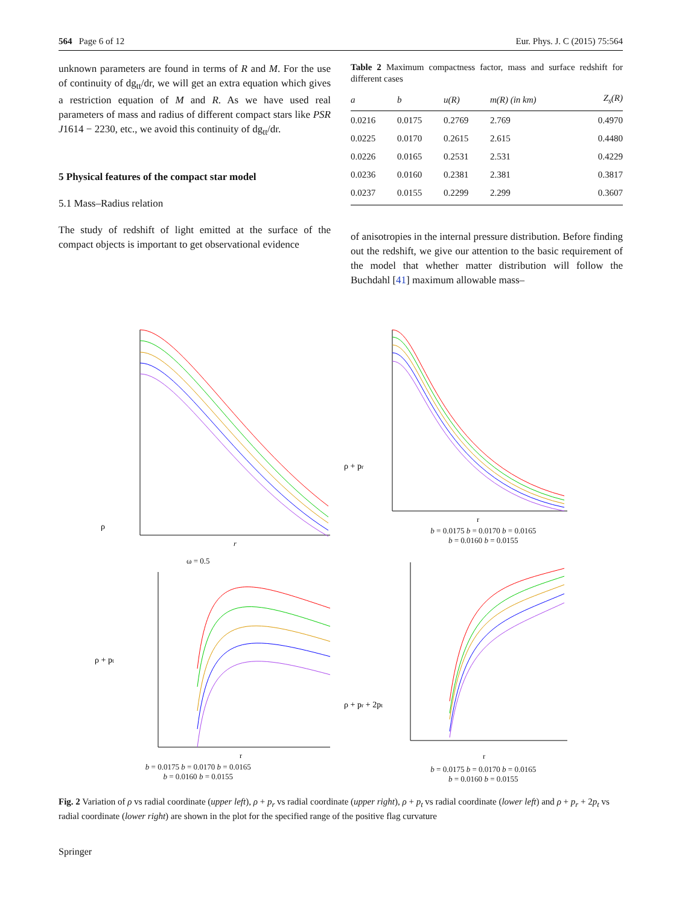564 Page 6 of 12 Eur. Phys. J. C (2015) 75:564
unknown parameters are found in terms of R and M. For the use of continuity of dg<sub>tt</sub>/dr, we will get an extra equation which gives a restriction equation of M and R. As we have used real parameters of mass and radius of different compact stars like PSR J1614 − 2230, etc., we avoid this continuity of dg<sub>tt</sub>/dr.
5 Physical features of the compact star model
5.1 Mass–Radius relation
The study of redshift of light emitted at the surface of the compact objects is important to get observational evidence
Table 2 Maximum compactness factor, mass and surface redshift for different cases
| a | b | u(R) | m(R) (in km) | Z<sub>s</sub>(R) |
| --- | --- | --- | --- | --- |
| 0.0216 | 0.0175 | 0.2769 | 2.769 | 0.4970 |
| 0.0225 | 0.0170 | 0.2615 | 2.615 | 0.4480 |
| 0.0226 | 0.0165 | 0.2531 | 2.531 | 0.4229 |
| 0.0236 | 0.0160 | 0.2381 | 2.381 | 0.3817 |
| 0.0237 | 0.0155 | 0.2299 | 2.299 | 0.3607 |
of anisotropies in the internal pressure distribution. Before finding out the redshift, we give our attention to the basic requirement of the model that whether matter distribution will follow the Buchdahl [41] maximum allowable mass–
ρ
r
ρ + pr
r
b = 0.0175 b = 0.0170 b = 0.0165
b = 0.0160 b = 0.0155
ω = 0.5
ρ + pt
r
b = 0.0175 b = 0.0170 b = 0.0165
b = 0.0160 b = 0.0155
ρ + pr + 2pt
r
b = 0.0175 b = 0.0170 b = 0.0165
b = 0.0160 b = 0.0155
Fig. 2 Variation of ρ vs radial coordinate (upper left), ρ + p<sub>r</sub> vs radial coordinate (upper right), ρ + p<sub>t</sub> vs radial coordinate (lower left) and ρ + p<sub>r</sub> + 2p<sub>t</sub> vs radial coordinate (lower right) are shown in the plot for the specified range of the positive flag curvature
Springer